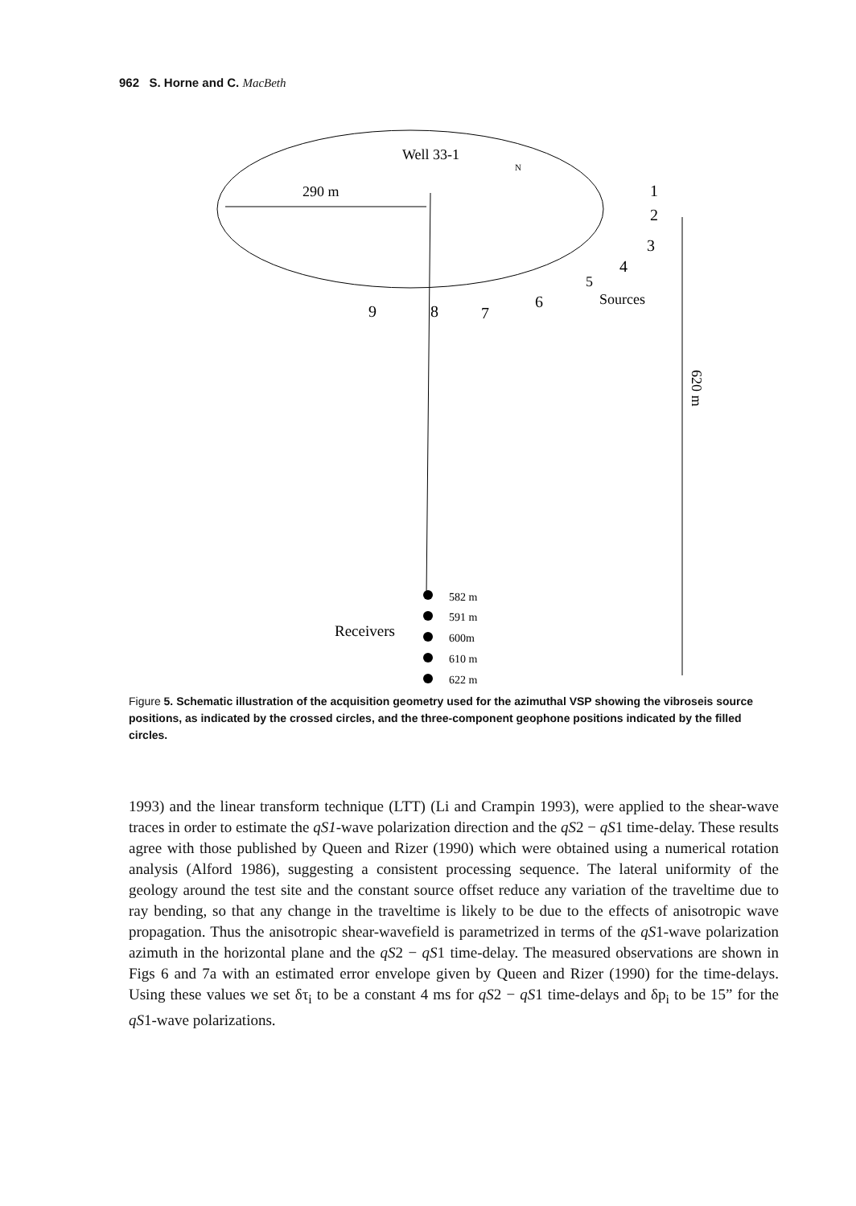962 S. Horne and C. MacBeth
Well 33-1
290 m
N
1
2
3
4
5
6
7
8
9
Sources
620 m
582 m
591 m
600m
610 m
622 m
Receivers
Figure 5. Schematic illustration of the acquisition geometry used for the azimuthal VSP showing the vibroseis source positions, as indicated by the crossed circles, and the three-component geophone positions indicated by the filled circles.
1993) and the linear transform technique (LTT) (Li and Crampin 1993), were applied to the shear-wave traces in order to estimate the qS1-wave polarization direction and the qS2 − qS1 time-delay. These results agree with those published by Queen and Rizer (1990) which were obtained using a numerical rotation analysis (Alford 1986), suggesting a consistent processing sequence. The lateral uniformity of the geology around the test site and the constant source offset reduce any variation of the traveltime due to ray bending, so that any change in the traveltime is likely to be due to the effects of anisotropic wave propagation. Thus the anisotropic shear-wavefield is parametrized in terms of the qS1-wave polarization azimuth in the horizontal plane and the qS2 − qS1 time-delay. The measured observations are shown in Figs 6 and 7a with an estimated error envelope given by Queen and Rizer (1990) for the time-delays. Using these values we set δτ<sub>i</sub> to be a constant 4 ms for qS2 − qS1 time-delays and δp<sub>i</sub> to be 15” for the qS1-wave polarizations.